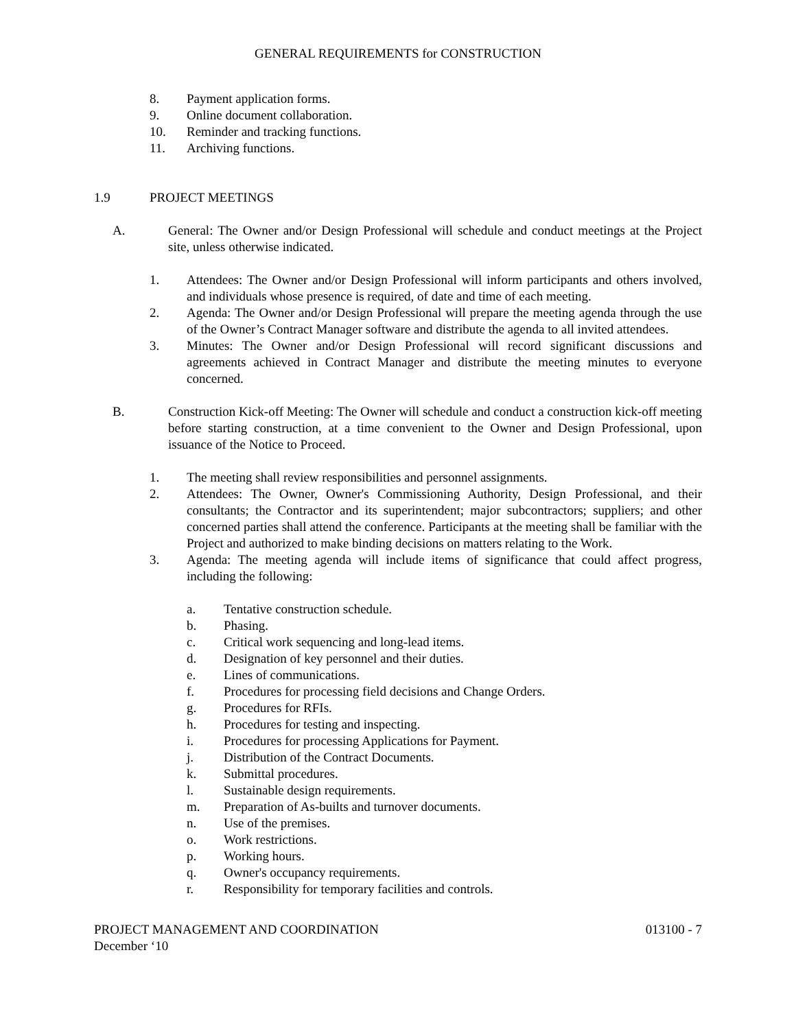GENERAL REQUIREMENTS for CONSTRUCTION
8. Payment application forms.
9. Online document collaboration.
10. Reminder and tracking functions.
11. Archiving functions.
1.9 PROJECT MEETINGS
A. General: The Owner and/or Design Professional will schedule and conduct meetings at the Project site, unless otherwise indicated.
1. Attendees: The Owner and/or Design Professional will inform participants and others involved, and individuals whose presence is required, of date and time of each meeting.
2. Agenda: The Owner and/or Design Professional will prepare the meeting agenda through the use of the Owner’s Contract Manager software and distribute the agenda to all invited attendees.
3. Minutes: The Owner and/or Design Professional will record significant discussions and agreements achieved in Contract Manager and distribute the meeting minutes to everyone concerned.
B. Construction Kick-off Meeting: The Owner will schedule and conduct a construction kick-off meeting before starting construction, at a time convenient to the Owner and Design Professional, upon issuance of the Notice to Proceed.
1. The meeting shall review responsibilities and personnel assignments.
2. Attendees: The Owner, Owner's Commissioning Authority, Design Professional, and their consultants; the Contractor and its superintendent; major subcontractors; suppliers; and other concerned parties shall attend the conference. Participants at the meeting shall be familiar with the Project and authorized to make binding decisions on matters relating to the Work.
3. Agenda: The meeting agenda will include items of significance that could affect progress, including the following:
a. Tentative construction schedule.
b. Phasing.
c. Critical work sequencing and long-lead items.
d. Designation of key personnel and their duties.
e. Lines of communications.
f. Procedures for processing field decisions and Change Orders.
g. Procedures for RFIs.
h. Procedures for testing and inspecting.
i. Procedures for processing Applications for Payment.
j. Distribution of the Contract Documents.
k. Submittal procedures.
l. Sustainable design requirements.
m. Preparation of As-builts and turnover documents.
n. Use of the premises.
o. Work restrictions.
p. Working hours.
q. Owner's occupancy requirements.
r. Responsibility for temporary facilities and controls.
PROJECT MANAGEMENT AND COORDINATION 013100 - 7
December ‘10